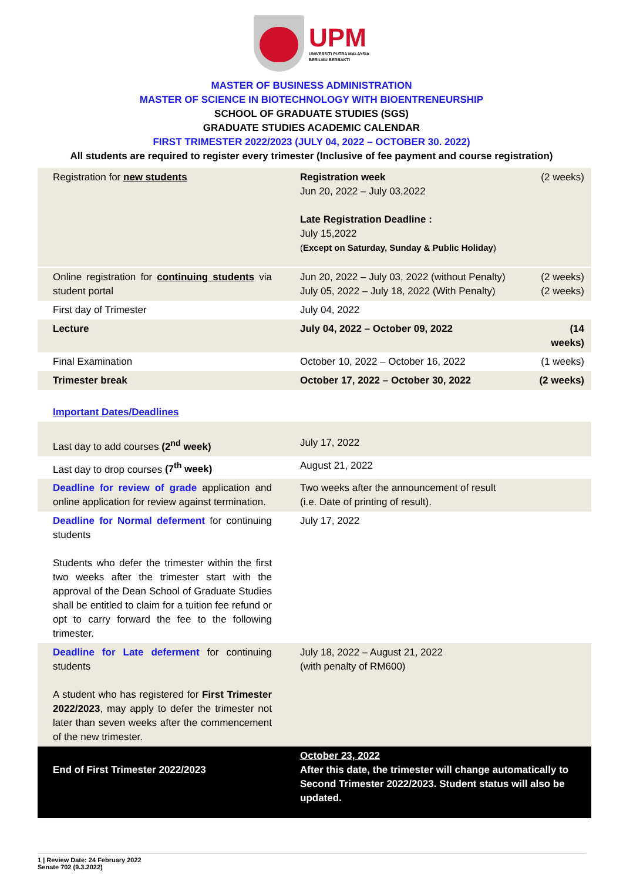UPM
UNIVERSITI PUTRA MALAYSIA
BERILMU BERBAKTI
MASTER OF BUSINESS ADMINISTRATION
MASTER OF SCIENCE IN BIOTECHNOLOGY WITH BIOENTRENEURSHIP
SCHOOL OF GRADUATE STUDIES (SGS)
GRADUATE STUDIES ACADEMIC CALENDAR
FIRST TRIMESTER 2022/2023 (JULY 04, 2022 – OCTOBER 30. 2022)
All students are required to register every trimester (Inclusive of fee payment and course registration)
| Registration for new students | Registration week Jun 20, 2022 – July 03,2022 Late Registration Deadline : July 15,2022 ( Except on Saturday, Sunday & Public Holiday ) | (2 weeks) |
| Online registration for continuing students via student portal | Jun 20, 2022 – July 03, 2022 (without Penalty) July 05, 2022 – July 18, 2022 (With Penalty) | (2 weeks) (2 weeks) |
| First day of Trimester | July 04, 2022 | |
| Lecture | July 04, 2022 – October 09, 2022 | (14 weeks) |
| Final Examination | October 10, 2022 – October 16, 2022 | (1 weeks) |
| Trimester break | October 17, 2022 – October 30, 2022 | (2 weeks) |
| Important Dates/Deadlines | | |
| Last day to add courses (2<sup>nd</sup> week) | July 17, 2022 | |
| Last day to drop courses (7<sup>th</sup> week) | August 21, 2022 | |
| Deadline for review of grade application and online application for review against termination. | Two weeks after the announcement of result (i.e. Date of printing of result). | |
| Deadline for Normal deferment for continuing students Students who defer the trimester within the first two weeks after the trimester start with the approval of the Dean School of Graduate Studies shall be entitled to claim for a tuition fee refund or opt to carry forward the fee to the following trimester. | July 17, 2022 | |
| Deadline for Late deferment for continuing students A student who has registered for First Trimester 2022/2023 , may apply to defer the trimester not later than seven weeks after the commencement of the new trimester. | July 18, 2022 – August 21, 2022 (with penalty of RM600) | |
| End of First Trimester 2022/2023 | October 23, 2022 After this date, the trimester will change automatically to Second Trimester 2022/2023. Student status will also be updated. | |
1 | Review Date: 24 February 2022
Senate 702 (9.3.2022)